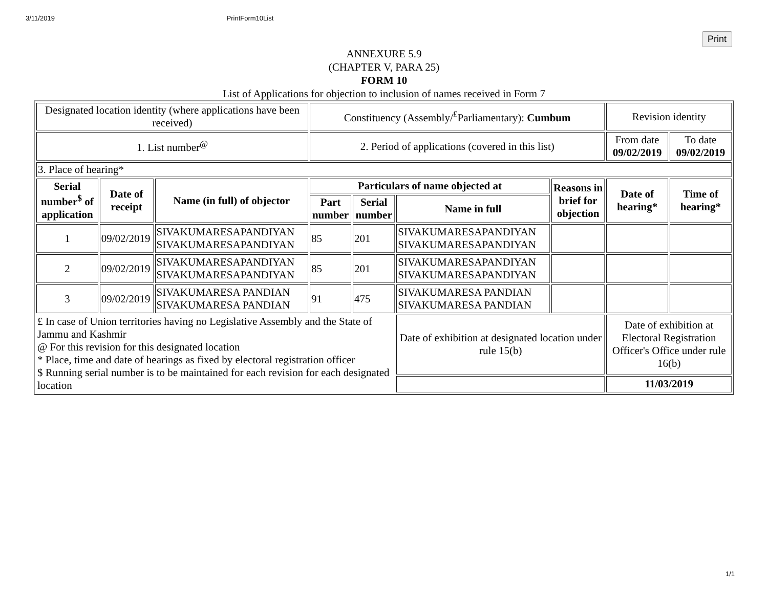3/11/2019 PrintForm10List
Print
ANNEXURE 5.9
(CHAPTER V, PARA 25)
FORM 10
List of Applications for objection to inclusion of names received in Form 7
| Designated location identity (where applications have been received) | | | Constituency (Assembly/<sup>£</sup>Parliamentary): Cumbum | | | | Revision identity | |
| 1. List number<sup>@</sup> | | | 2. Period of applications (covered in this list) | | | | From date 09/02/2019 | To date 09/02/2019 |
| 3. Place of hearing* | | | | | | | | |
| Serial number<sup>$</sup> of application | Date of receipt | Name (in full) of objector | Particulars of name objected at | | | Reasons in brief for objection | Date of hearing* | Time of hearing* |
| | | | Part number | Serial number | Name in full | | | |
| 1 | 09/02/2019 | SIVAKUMARESAPANDIYAN SIVAKUMARESAPANDIYAN | 85 | 201 | SIVAKUMARESAPANDIYAN SIVAKUMARESAPANDIYAN | | | |
| 2 | 09/02/2019 | SIVAKUMARESAPANDIYAN SIVAKUMARESAPANDIYAN | 85 | 201 | SIVAKUMARESAPANDIYAN SIVAKUMARESAPANDIYAN | | | |
| 3 | 09/02/2019 | SIVAKUMARESA PANDIAN SIVAKUMARESA PANDIAN | 91 | 475 | SIVAKUMARESA PANDIAN SIVAKUMARESA PANDIAN | | | |
| £ In case of Union territories having no Legislative Assembly and the State of Jammu and Kashmir @ For this revision for this designated location * Place, time and date of hearings as fixed by electoral registration officer $ Running serial number is to be maintained for each revision for each designated location | | | | | Date of exhibition at designated location under rule 15(b) | | Date of exhibition at Electoral Registration Officer's Office under rule 16(b) | |
| | | | | | | | 11/03/2019 | |
1/1